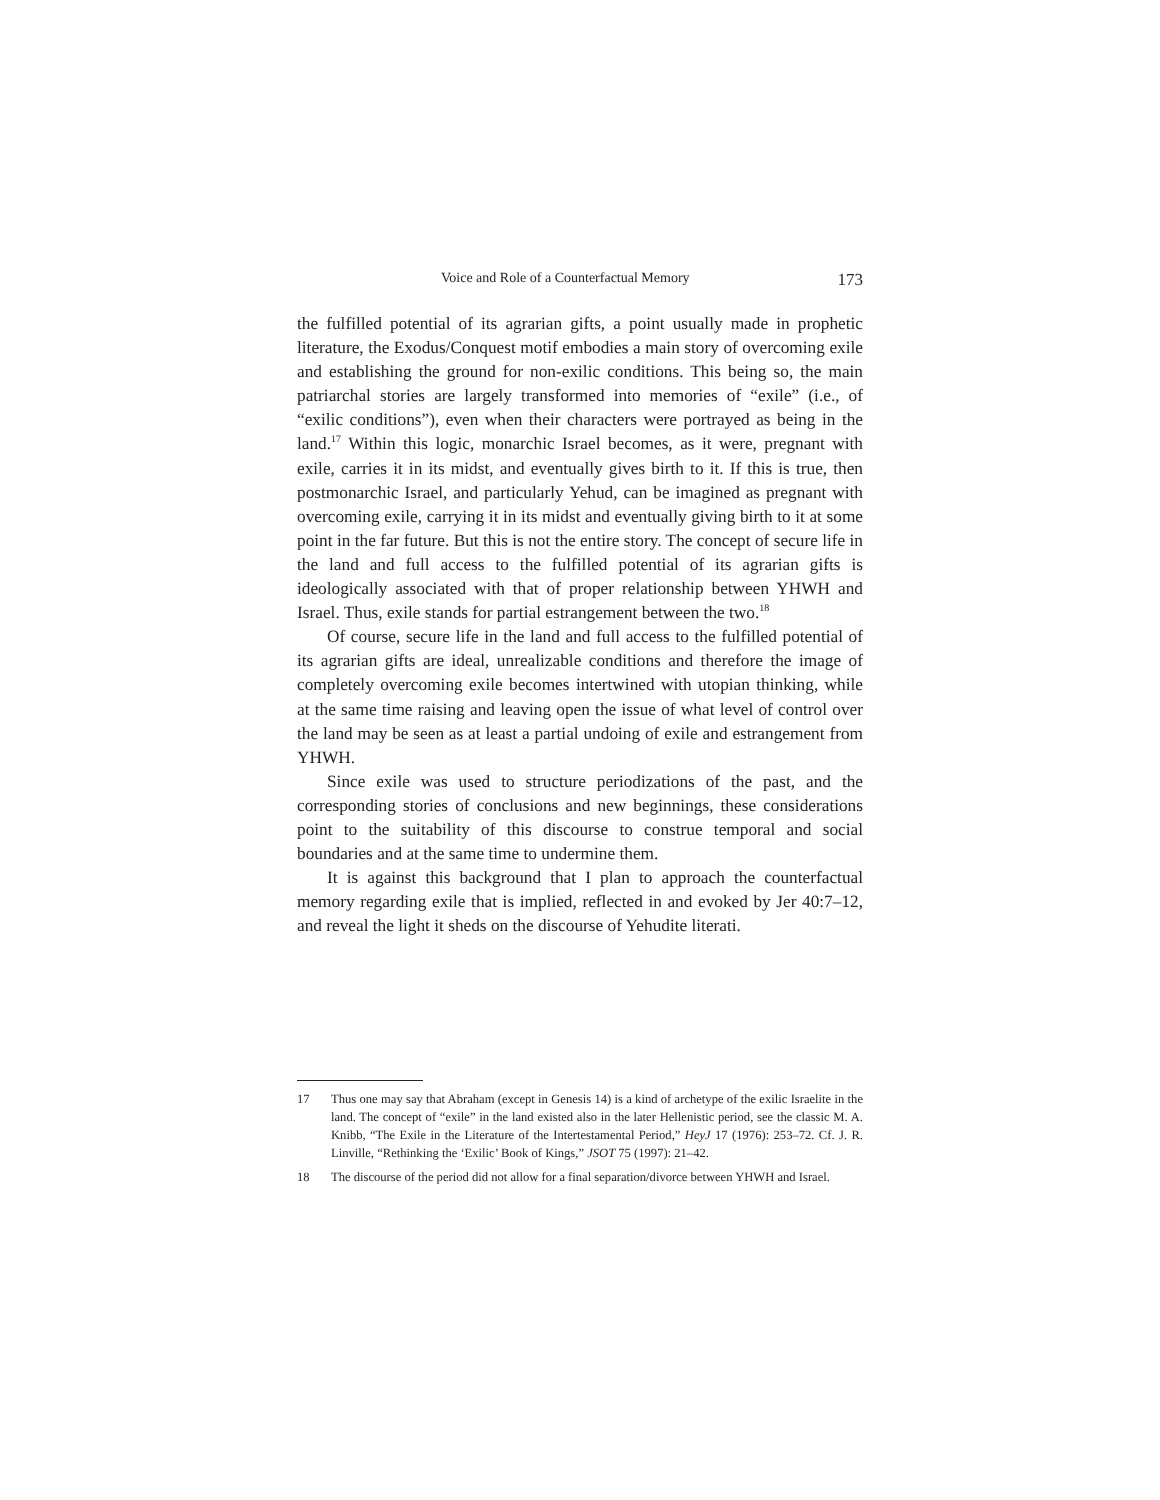Voice and Role of a Counterfactual Memory 173
the fulfilled potential of its agrarian gifts, a point usually made in prophetic literature, the Exodus/Conquest motif embodies a main story of overcoming exile and establishing the ground for non-exilic conditions. This being so, the main patriarchal stories are largely transformed into memories of “exile” (i.e., of “exilic conditions”), even when their characters were portrayed as being in the land.<sup>17</sup> Within this logic, monarchic Israel becomes, as it were, pregnant with exile, carries it in its midst, and eventually gives birth to it. If this is true, then postmonarchic Israel, and particularly Yehud, can be imagined as pregnant with overcoming exile, carrying it in its midst and eventually giving birth to it at some point in the far future. But this is not the entire story. The concept of secure life in the land and full access to the fulfilled potential of its agrarian gifts is ideologically associated with that of proper relationship between YHWH and Israel. Thus, exile stands for partial estrangement between the two.<sup>18</sup>
Of course, secure life in the land and full access to the fulfilled potential of its agrarian gifts are ideal, unrealizable conditions and therefore the image of completely overcoming exile becomes intertwined with utopian thinking, while at the same time raising and leaving open the issue of what level of control over the land may be seen as at least a partial undoing of exile and estrangement from YHWH.
Since exile was used to structure periodizations of the past, and the corresponding stories of conclusions and new beginnings, these considerations point to the suitability of this discourse to construe temporal and social boundaries and at the same time to undermine them.
It is against this background that I plan to approach the counterfactual memory regarding exile that is implied, reflected in and evoked by Jer 40:7–12, and reveal the light it sheds on the discourse of Yehudite literati.
17 Thus one may say that Abraham (except in Genesis 14) is a kind of archetype of the exilic Israelite in the land. The concept of “exile” in the land existed also in the later Hellenistic period, see the classic M. A. Knibb, “The Exile in the Literature of the Intertestamental Period,” HeyJ 17 (1976): 253–72. Cf. J. R. Linville, “Rethinking the ‘Exilic’ Book of Kings,” JSOT 75 (1997): 21–42.
18 The discourse of the period did not allow for a final separation/divorce between YHWH and Israel.